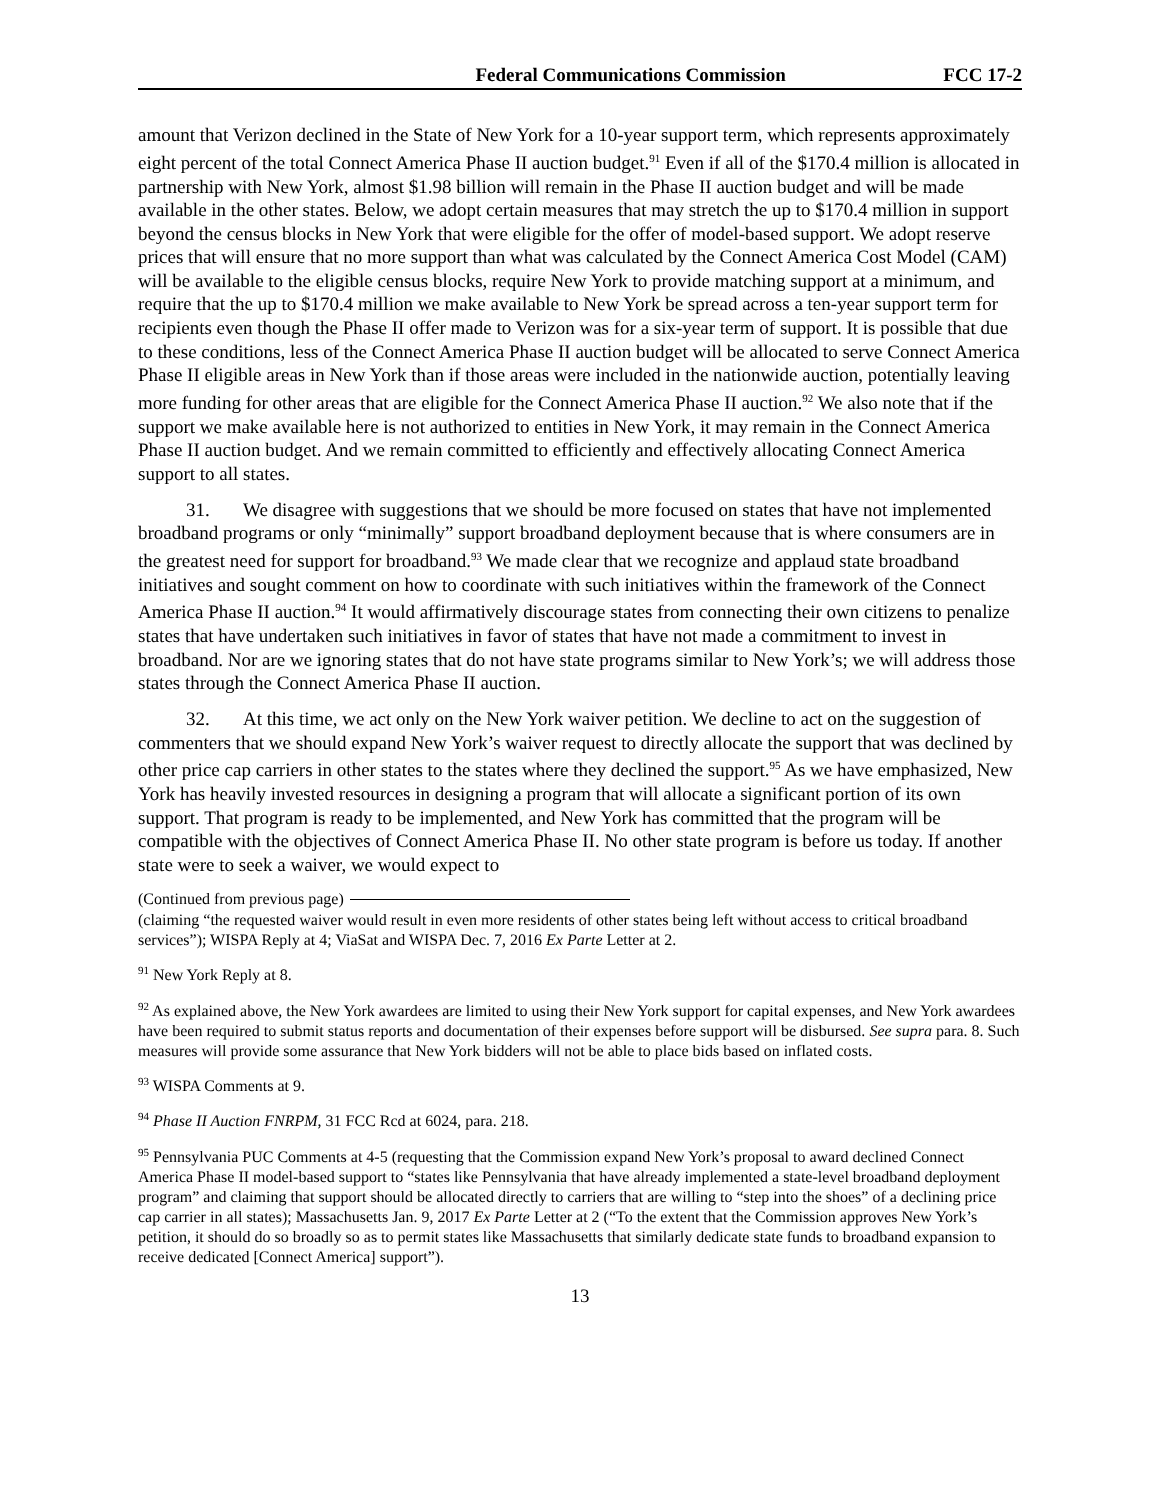Federal Communications Commission
FCC 17-2
amount that Verizon declined in the State of New York for a 10-year support term, which represents approximately eight percent of the total Connect America Phase II auction budget.<sup>91</sup> Even if all of the $170.4 million is allocated in partnership with New York, almost $1.98 billion will remain in the Phase II auction budget and will be made available in the other states. Below, we adopt certain measures that may stretch the up to $170.4 million in support beyond the census blocks in New York that were eligible for the offer of model-based support. We adopt reserve prices that will ensure that no more support than what was calculated by the Connect America Cost Model (CAM) will be available to the eligible census blocks, require New York to provide matching support at a minimum, and require that the up to $170.4 million we make available to New York be spread across a ten-year support term for recipients even though the Phase II offer made to Verizon was for a six-year term of support. It is possible that due to these conditions, less of the Connect America Phase II auction budget will be allocated to serve Connect America Phase II eligible areas in New York than if those areas were included in the nationwide auction, potentially leaving more funding for other areas that are eligible for the Connect America Phase II auction.<sup>92</sup> We also note that if the support we make available here is not authorized to entities in New York, it may remain in the Connect America Phase II auction budget. And we remain committed to efficiently and effectively allocating Connect America support to all states.
31. We disagree with suggestions that we should be more focused on states that have not implemented broadband programs or only “minimally” support broadband deployment because that is where consumers are in the greatest need for support for broadband.<sup>93</sup> We made clear that we recognize and applaud state broadband initiatives and sought comment on how to coordinate with such initiatives within the framework of the Connect America Phase II auction.<sup>94</sup> It would affirmatively discourage states from connecting their own citizens to penalize states that have undertaken such initiatives in favor of states that have not made a commitment to invest in broadband. Nor are we ignoring states that do not have state programs similar to New York’s; we will address those states through the Connect America Phase II auction.
32. At this time, we act only on the New York waiver petition. We decline to act on the suggestion of commenters that we should expand New York’s waiver request to directly allocate the support that was declined by other price cap carriers in other states to the states where they declined the support.<sup>95</sup> As we have emphasized, New York has heavily invested resources in designing a program that will allocate a significant portion of its own support. That program is ready to be implemented, and New York has committed that the program will be compatible with the objectives of Connect America Phase II. No other state program is before us today. If another state were to seek a waiver, we would expect to
(Continued from previous page)
(claiming “the requested waiver would result in even more residents of other states being left without access to critical broadband services”); WISPA Reply at 4; ViaSat and WISPA Dec. 7, 2016 Ex Parte Letter at 2.
<sup>91</sup> New York Reply at 8.
<sup>92</sup> As explained above, the New York awardees are limited to using their New York support for capital expenses, and New York awardees have been required to submit status reports and documentation of their expenses before support will be disbursed. See supra para. 8. Such measures will provide some assurance that New York bidders will not be able to place bids based on inflated costs.
<sup>93</sup> WISPA Comments at 9.
<sup>94</sup> Phase II Auction FNRPM, 31 FCC Rcd at 6024, para. 218.
<sup>95</sup> Pennsylvania PUC Comments at 4-5 (requesting that the Commission expand New York’s proposal to award declined Connect America Phase II model-based support to “states like Pennsylvania that have already implemented a state-level broadband deployment program” and claiming that support should be allocated directly to carriers that are willing to “step into the shoes” of a declining price cap carrier in all states); Massachusetts Jan. 9, 2017 Ex Parte Letter at 2 (“To the extent that the Commission approves New York’s petition, it should do so broadly so as to permit states like Massachusetts that similarly dedicate state funds to broadband expansion to receive dedicated [Connect America] support”).
13